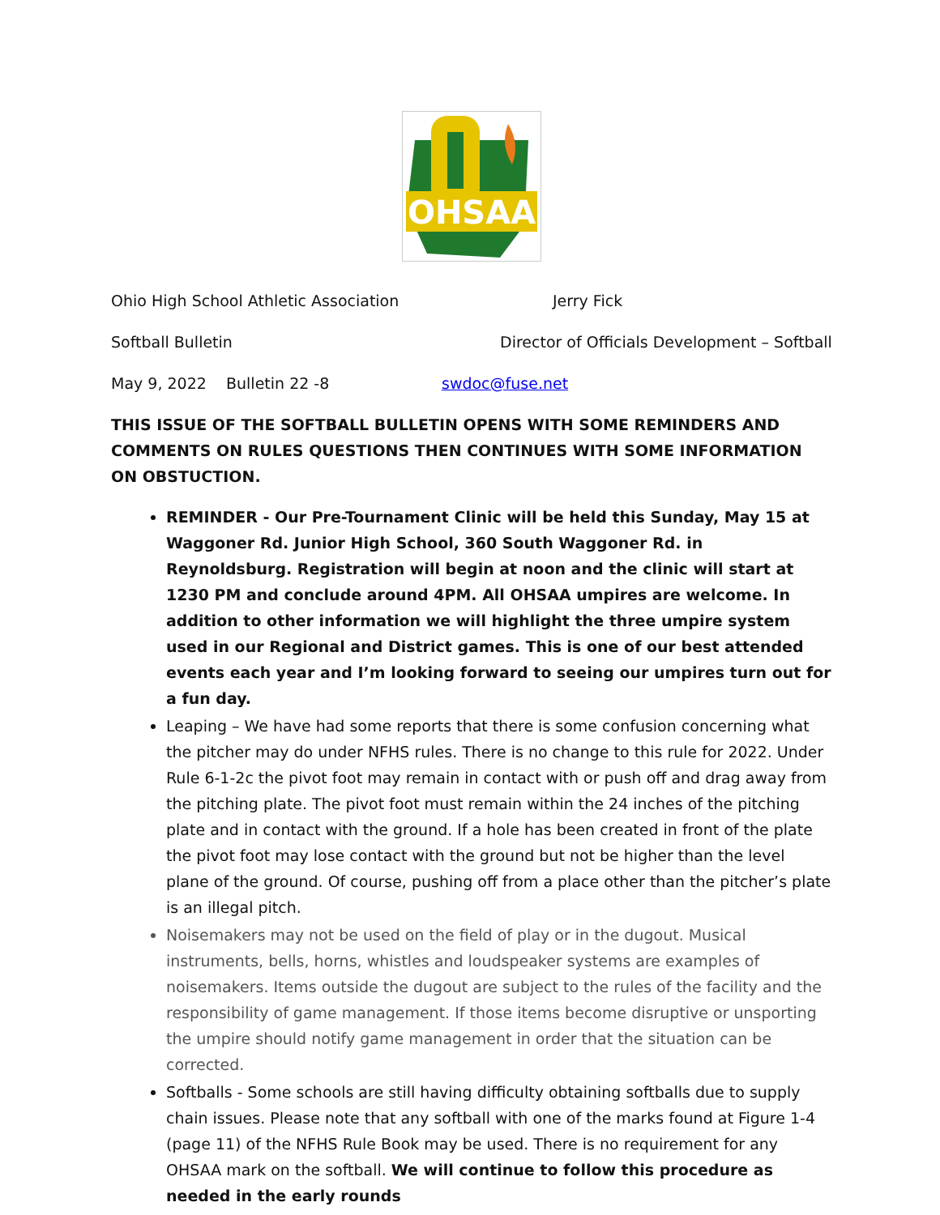OHSAA
Ohio High School Athletic Association Jerry Fick
Softball Bulletin Director of Officials Development – Softball
May 9, 2022 Bulletin 22 -8 swdoc@fuse.net
THIS ISSUE OF THE SOFTBALL BULLETIN OPENS WITH SOME REMINDERS AND COMMENTS ON RULES QUESTIONS THEN CONTINUES WITH SOME INFORMATION ON OBSTUCTION.
REMINDER - Our Pre-Tournament Clinic will be held this Sunday, May 15 at Waggoner Rd. Junior High School, 360 South Waggoner Rd. in Reynoldsburg. Registration will begin at noon and the clinic will start at 1230 PM and conclude around 4PM. All OHSAA umpires are welcome. In addition to other information we will highlight the three umpire system used in our Regional and District games. This is one of our best attended events each year and I’m looking forward to seeing our umpires turn out for a fun day.
Leaping – We have had some reports that there is some confusion concerning what the pitcher may do under NFHS rules. There is no change to this rule for 2022. Under Rule 6-1-2c the pivot foot may remain in contact with or push off and drag away from the pitching plate. The pivot foot must remain within the 24 inches of the pitching plate and in contact with the ground. If a hole has been created in front of the plate the pivot foot may lose contact with the ground but not be higher than the level plane of the ground. Of course, pushing off from a place other than the pitcher’s plate is an illegal pitch.
Noisemakers may not be used on the field of play or in the dugout. Musical instruments, bells, horns, whistles and loudspeaker systems are examples of noisemakers. Items outside the dugout are subject to the rules of the facility and the responsibility of game management. If those items become disruptive or unsporting the umpire should notify game management in order that the situation can be corrected.
Softballs - Some schools are still having difficulty obtaining softballs due to supply chain issues. Please note that any softball with one of the marks found at Figure 1-4 (page 11) of the NFHS Rule Book may be used. There is no requirement for any OHSAA mark on the softball. We will continue to follow this procedure as needed in the early rounds